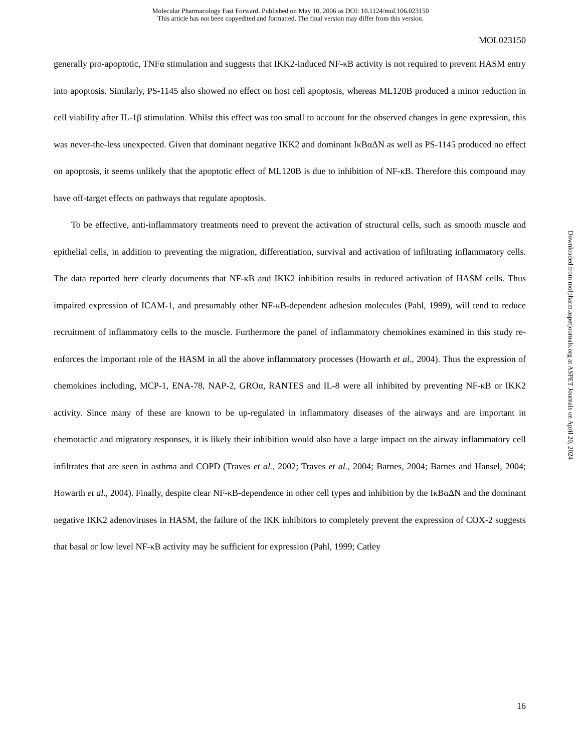Molecular Pharmacology Fast Forward. Published on May 10, 2006 as DOI: 10.1124/mol.106.023150
This article has not been copyedited and formatted. The final version may differ from this version.
MOL023150
generally pro-apoptotic, TNFα stimulation and suggests that IKK2-induced NF-κB activity is not required to prevent HASM entry into apoptosis. Similarly, PS-1145 also showed no effect on host cell apoptosis, whereas ML120B produced a minor reduction in cell viability after IL-1β stimulation. Whilst this effect was too small to account for the observed changes in gene expression, this was never-the-less unexpected. Given that dominant negative IKK2 and dominant IκBαΔN as well as PS-1145 produced no effect on apoptosis, it seems unlikely that the apoptotic effect of ML120B is due to inhibition of NF-κB. Therefore this compound may have off-target effects on pathways that regulate apoptosis.
To be effective, anti-inflammatory treatments need to prevent the activation of structural cells, such as smooth muscle and epithelial cells, in addition to preventing the migration, differentiation, survival and activation of infiltrating inflammatory cells. The data reported here clearly documents that NF-κB and IKK2 inhibition results in reduced activation of HASM cells. Thus impaired expression of ICAM-1, and presumably other NF-κB-dependent adhesion molecules (Pahl, 1999), will tend to reduce recruitment of inflammatory cells to the muscle. Furthermore the panel of inflammatory chemokines examined in this study re-enforces the important role of the HASM in all the above inflammatory processes (Howarth et al., 2004). Thus the expression of chemokines including, MCP-1, ENA-78, NAP-2, GROα, RANTES and IL-8 were all inhibited by preventing NF-κB or IKK2 activity. Since many of these are known to be up-regulated in inflammatory diseases of the airways and are important in chemotactic and migratory responses, it is likely their inhibition would also have a large impact on the airway inflammatory cell infiltrates that are seen in asthma and COPD (Traves et al., 2002; Traves et al., 2004; Barnes, 2004; Barnes and Hansel, 2004; Howarth et al., 2004). Finally, despite clear NF-κB-dependence in other cell types and inhibition by the IκBαΔN and the dominant negative IKK2 adenoviruses in HASM, the failure of the IKK inhibitors to completely prevent the expression of COX-2 suggests that basal or low level NF-κB activity may be sufficient for expression (Pahl, 1999; Catley
Downloaded from molpharm.aspetjournals.org at ASPET Journals on April 20, 2024
16